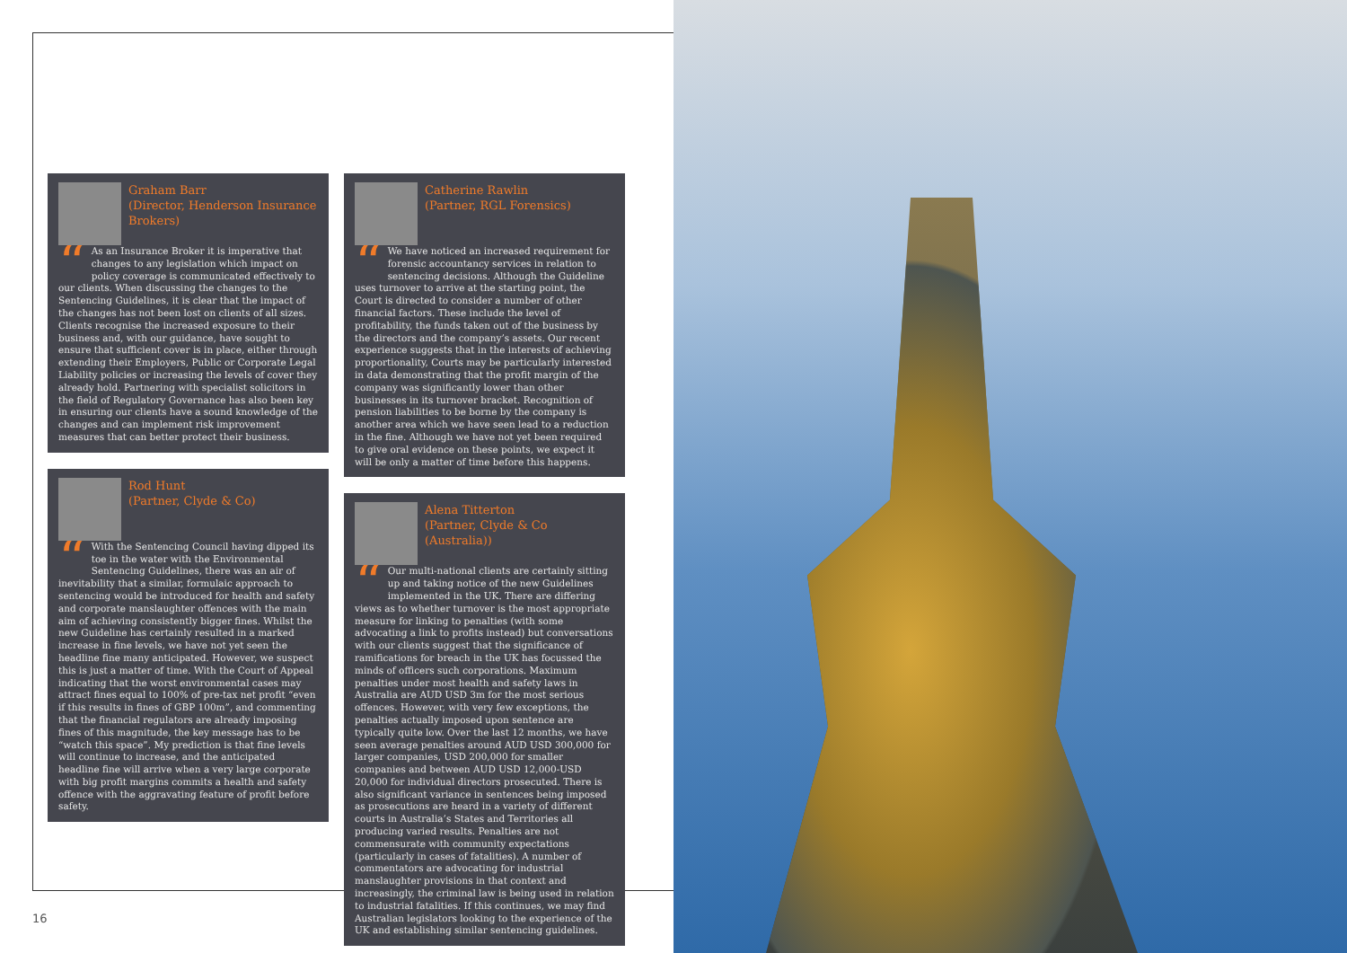Graham Barr
(Director, Henderson Insurance Brokers)
“As an Insurance Broker it is imperative that changes to any legislation which impact on policy coverage is communicated effectively to our clients. When discussing the changes to the Sentencing Guidelines, it is clear that the impact of the changes has not been lost on clients of all sizes. Clients recognise the increased exposure to their business and, with our guidance, have sought to ensure that sufficient cover is in place, either through extending their Employers, Public or Corporate Legal Liability policies or increasing the levels of cover they already hold. Partnering with specialist solicitors in the field of Regulatory Governance has also been key in ensuring our clients have a sound knowledge of the changes and can implement risk improvement measures that can better protect their business.
Rod Hunt
(Partner, Clyde & Co)
“With the Sentencing Council having dipped its toe in the water with the Environmental Sentencing Guidelines, there was an air of inevitability that a similar, formulaic approach to sentencing would be introduced for health and safety and corporate manslaughter offences with the main aim of achieving consistently bigger fines. Whilst the new Guideline has certainly resulted in a marked increase in fine levels, we have not yet seen the headline fine many anticipated. However, we suspect this is just a matter of time. With the Court of Appeal indicating that the worst environmental cases may attract fines equal to 100% of pre-tax net profit “even if this results in fines of GBP 100m”, and commenting that the financial regulators are already imposing fines of this magnitude, the key message has to be “watch this space”. My prediction is that fine levels will continue to increase, and the anticipated headline fine will arrive when a very large corporate with big profit margins commits a health and safety offence with the aggravating feature of profit before safety.
Catherine Rawlin
(Partner, RGL Forensics)
“We have noticed an increased requirement for forensic accountancy services in relation to sentencing decisions. Although the Guideline uses turnover to arrive at the starting point, the Court is directed to consider a number of other financial factors. These include the level of profitability, the funds taken out of the business by the directors and the company’s assets. Our recent experience suggests that in the interests of achieving proportionality, Courts may be particularly interested in data demonstrating that the profit margin of the company was significantly lower than other businesses in its turnover bracket. Recognition of pension liabilities to be borne by the company is another area which we have seen lead to a reduction in the fine. Although we have not yet been required to give oral evidence on these points, we expect it will be only a matter of time before this happens.
Alena Titterton
(Partner, Clyde & Co (Australia))
“Our multi-national clients are certainly sitting up and taking notice of the new Guidelines implemented in the UK. There are differing views as to whether turnover is the most appropriate measure for linking to penalties (with some advocating a link to profits instead) but conversations with our clients suggest that the significance of ramifications for breach in the UK has focussed the minds of officers such corporations. Maximum penalties under most health and safety laws in Australia are AUD USD 3m for the most serious offences. However, with very few exceptions, the penalties actually imposed upon sentence are typically quite low. Over the last 12 months, we have seen average penalties around AUD USD 300,000 for larger companies, USD 200,000 for smaller companies and between AUD USD 12,000-USD 20,000 for individual directors prosecuted. There is also significant variance in sentences being imposed as prosecutions are heard in a variety of different courts in Australia’s States and Territories all producing varied results. Penalties are not commensurate with community expectations (particularly in cases of fatalities). A number of commentators are advocating for industrial manslaughter provisions in that context and increasingly, the criminal law is being used in relation to industrial fatalities. If this continues, we may find Australian legislators looking to the experience of the UK and establishing similar sentencing guidelines.
16